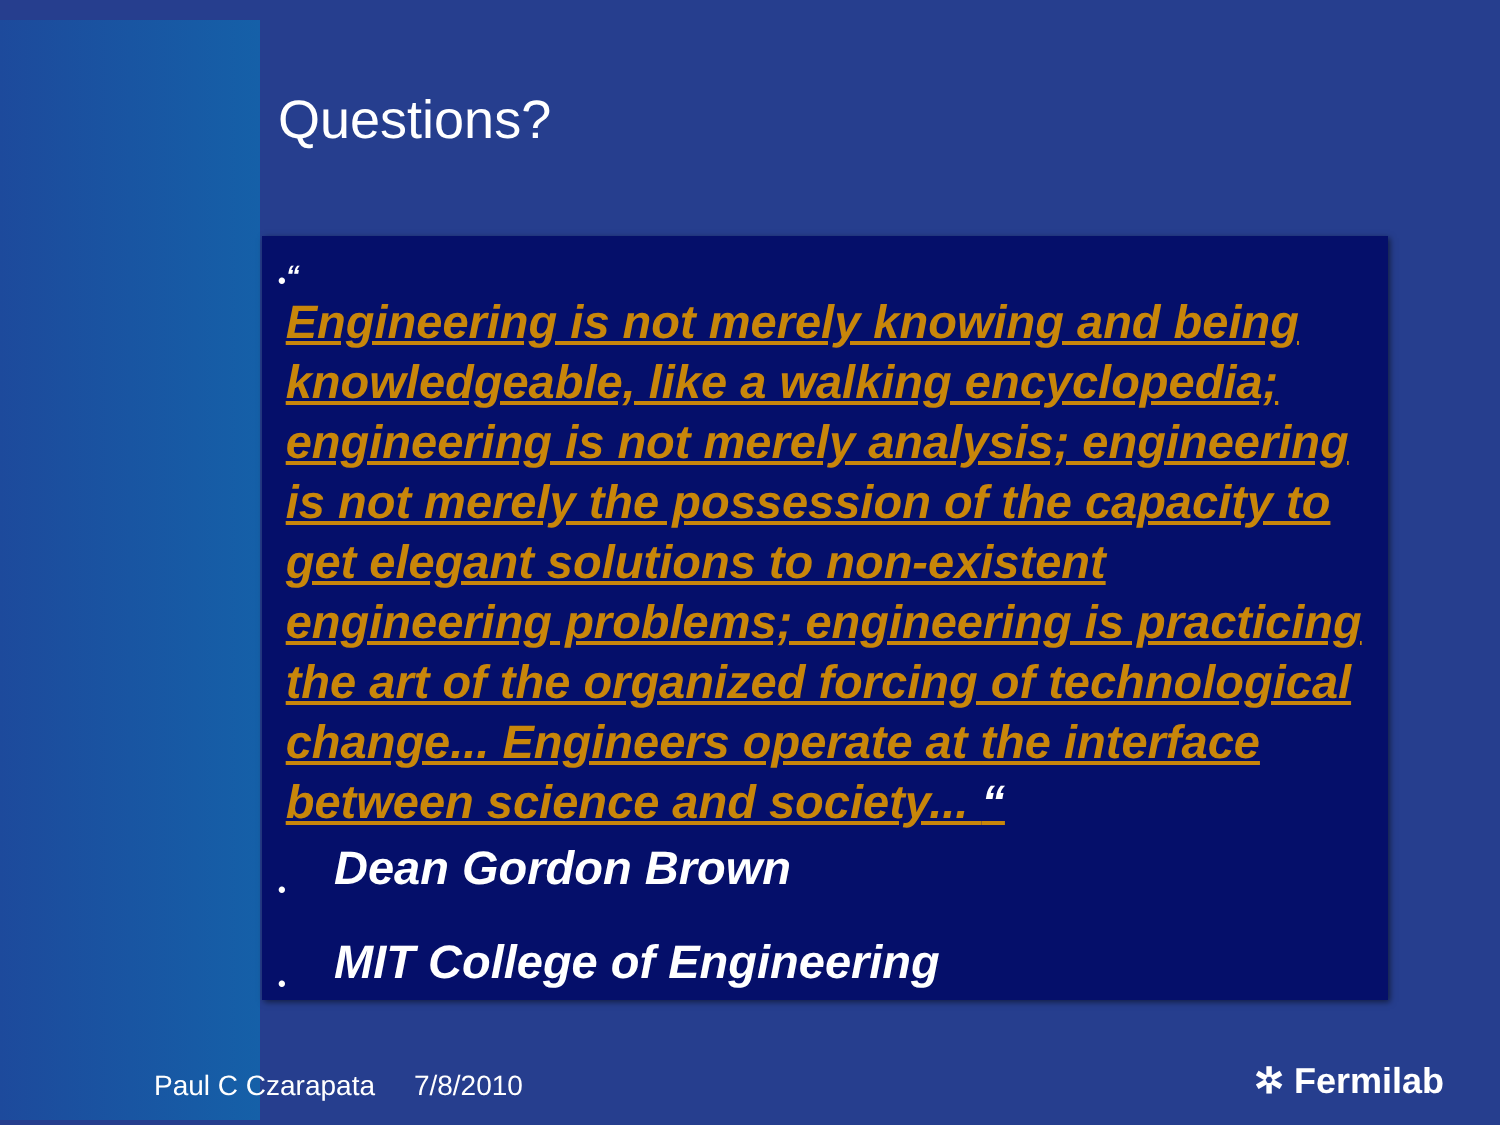Questions?
•
“
Engineering is not merely knowing and being knowledgeable, like a walking encyclopedia; engineering is not merely analysis; engineering is not merely the possession of the capacity to get elegant solutions to non-existent engineering problems; engineering is practicing the art of the organized forcing of technological change... Engineers operate at the interface between science and society... “
• Dean Gordon Brown
• MIT College of Engineering
Paul C Czarapata 7/8/2010 ✲ Fermilab